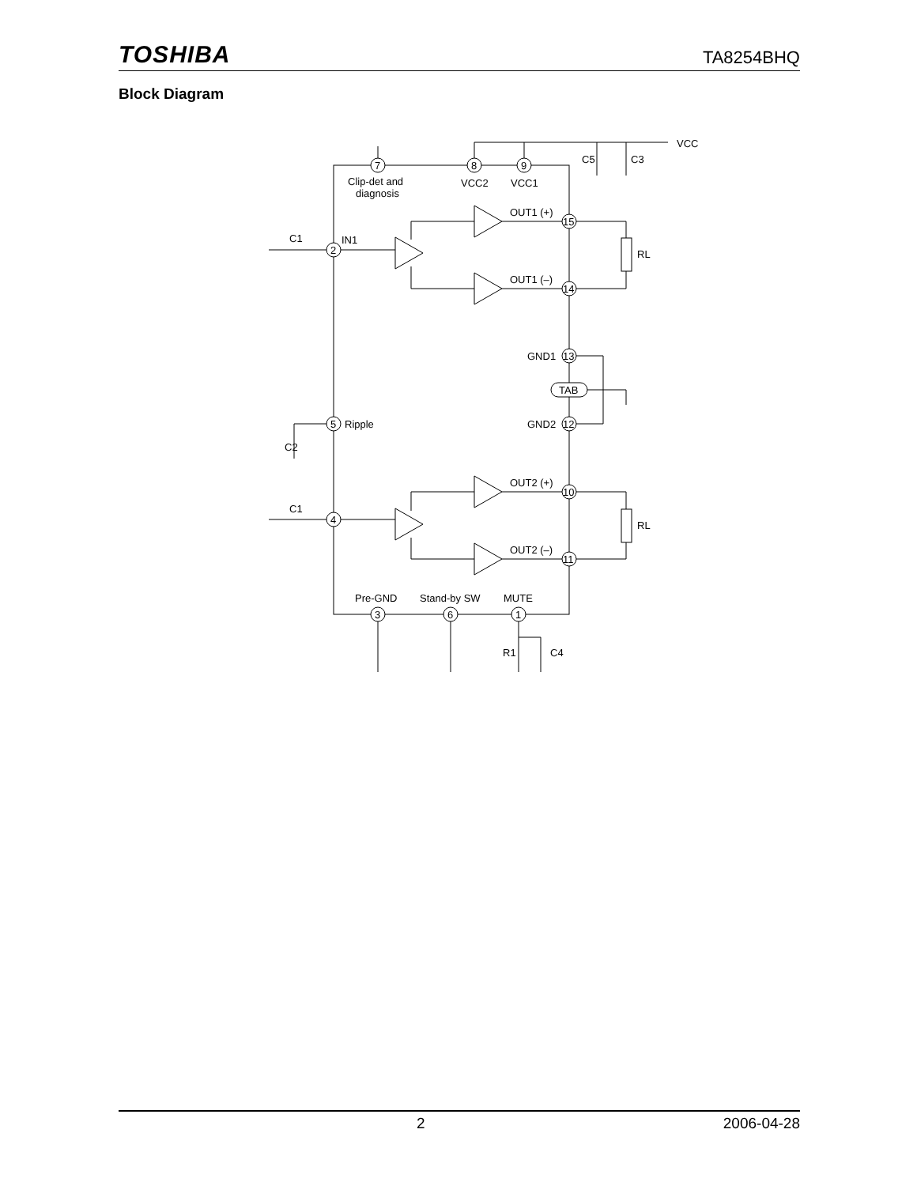TOSHIBA TA8254BHQ
Block Diagram
7
8
9
Clip-det and
diagnosis
VCC2
VCC1
VCC
OUT1 (+)
15
OUT1 (–)
14
C1
IN1
2
RL
RL
GND1
13
TAB
5
Ripple
C2
GND2
12
OUT2 (+)
10
C1
4
OUT2 (–)
11
Pre-GND
Stand-by SW
MUTE
3
6
1
R1
C4
C5
C3
2 2006-04-28